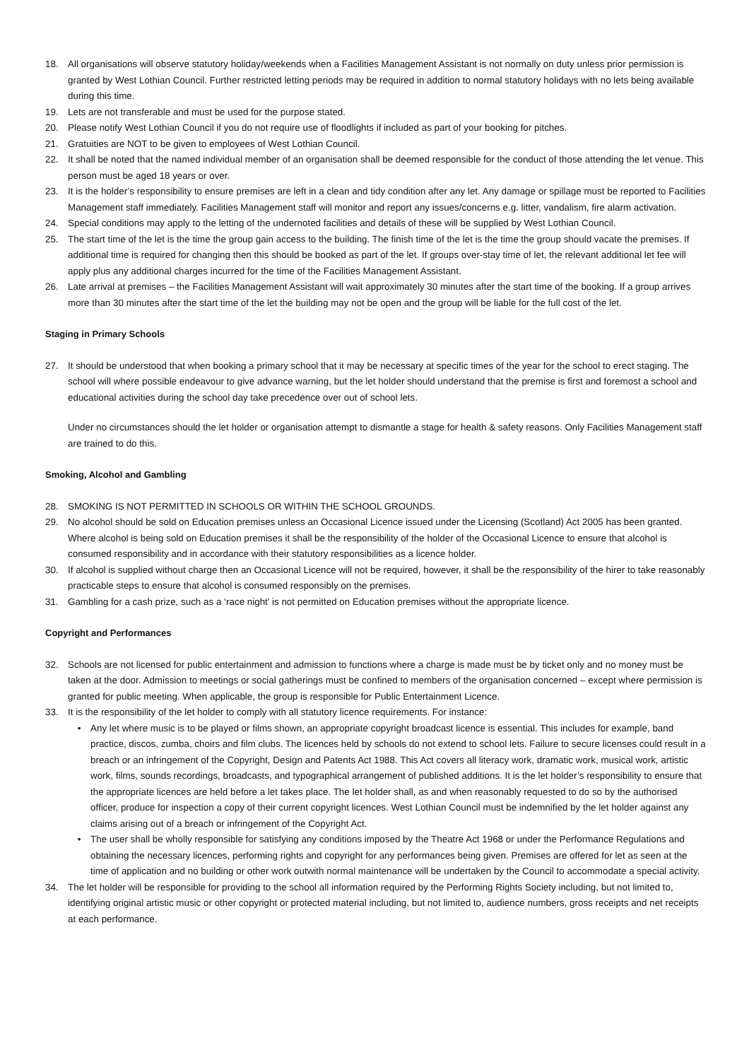18. All organisations will observe statutory holiday/weekends when a Facilities Management Assistant is not normally on duty unless prior permission is granted by West Lothian Council. Further restricted letting periods may be required in addition to normal statutory holidays with no lets being available during this time.
19. Lets are not transferable and must be used for the purpose stated.
20. Please notify West Lothian Council if you do not require use of floodlights if included as part of your booking for pitches.
21. Gratuities are NOT to be given to employees of West Lothian Council.
22. It shall be noted that the named individual member of an organisation shall be deemed responsible for the conduct of those attending the let venue. This person must be aged 18 years or over.
23. It is the holder’s responsibility to ensure premises are left in a clean and tidy condition after any let. Any damage or spillage must be reported to Facilities Management staff immediately. Facilities Management staff will monitor and report any issues/concerns e.g. litter, vandalism, fire alarm activation.
24. Special conditions may apply to the letting of the undernoted facilities and details of these will be supplied by West Lothian Council.
25. The start time of the let is the time the group gain access to the building. The finish time of the let is the time the group should vacate the premises. If additional time is required for changing then this should be booked as part of the let. If groups over-stay time of let, the relevant additional let fee will apply plus any additional charges incurred for the time of the Facilities Management Assistant.
26. Late arrival at premises – the Facilities Management Assistant will wait approximately 30 minutes after the start time of the booking. If a group arrives more than 30 minutes after the start time of the let the building may not be open and the group will be liable for the full cost of the let.
Staging in Primary Schools
27. It should be understood that when booking a primary school that it may be necessary at specific times of the year for the school to erect staging. The school will where possible endeavour to give advance warning, but the let holder should understand that the premise is first and foremost a school and educational activities during the school day take precedence over out of school lets.
Under no circumstances should the let holder or organisation attempt to dismantle a stage for health & safety reasons. Only Facilities Management staff are trained to do this.
Smoking, Alcohol and Gambling
28. SMOKING IS NOT PERMITTED IN SCHOOLS OR WITHIN THE SCHOOL GROUNDS.
29. No alcohol should be sold on Education premises unless an Occasional Licence issued under the Licensing (Scotland) Act 2005 has been granted. Where alcohol is being sold on Education premises it shall be the responsibility of the holder of the Occasional Licence to ensure that alcohol is consumed responsibility and in accordance with their statutory responsibilities as a licence holder.
30. If alcohol is supplied without charge then an Occasional Licence will not be required, however, it shall be the responsibility of the hirer to take reasonably practicable steps to ensure that alcohol is consumed responsibly on the premises.
31. Gambling for a cash prize, such as a ‘race night’ is not permitted on Education premises without the appropriate licence.
Copyright and Performances
32. Schools are not licensed for public entertainment and admission to functions where a charge is made must be by ticket only and no money must be taken at the door. Admission to meetings or social gatherings must be confined to members of the organisation concerned – except where permission is granted for public meeting. When applicable, the group is responsible for Public Entertainment Licence.
33. It is the responsibility of the let holder to comply with all statutory licence requirements. For instance:
• Any let where music is to be played or films shown, an appropriate copyright broadcast licence is essential. This includes for example, band practice, discos, zumba, choirs and film clubs. The licences held by schools do not extend to school lets. Failure to secure licenses could result in a breach or an infringement of the Copyright, Design and Patents Act 1988. This Act covers all literacy work, dramatic work, musical work, artistic work, films, sounds recordings, broadcasts, and typographical arrangement of published additions. It is the let holder’s responsibility to ensure that the appropriate licences are held before a let takes place. The let holder shall, as and when reasonably requested to do so by the authorised officer, produce for inspection a copy of their current copyright licences. West Lothian Council must be indemnified by the let holder against any claims arising out of a breach or infringement of the Copyright Act.
• The user shall be wholly responsible for satisfying any conditions imposed by the Theatre Act 1968 or under the Performance Regulations and obtaining the necessary licences, performing rights and copyright for any performances being given. Premises are offered for let as seen at the time of application and no building or other work outwith normal maintenance will be undertaken by the Council to accommodate a special activity.
34. The let holder will be responsible for providing to the school all information required by the Performing Rights Society including, but not limited to, identifying original artistic music or other copyright or protected material including, but not limited to, audience numbers, gross receipts and net receipts at each performance.